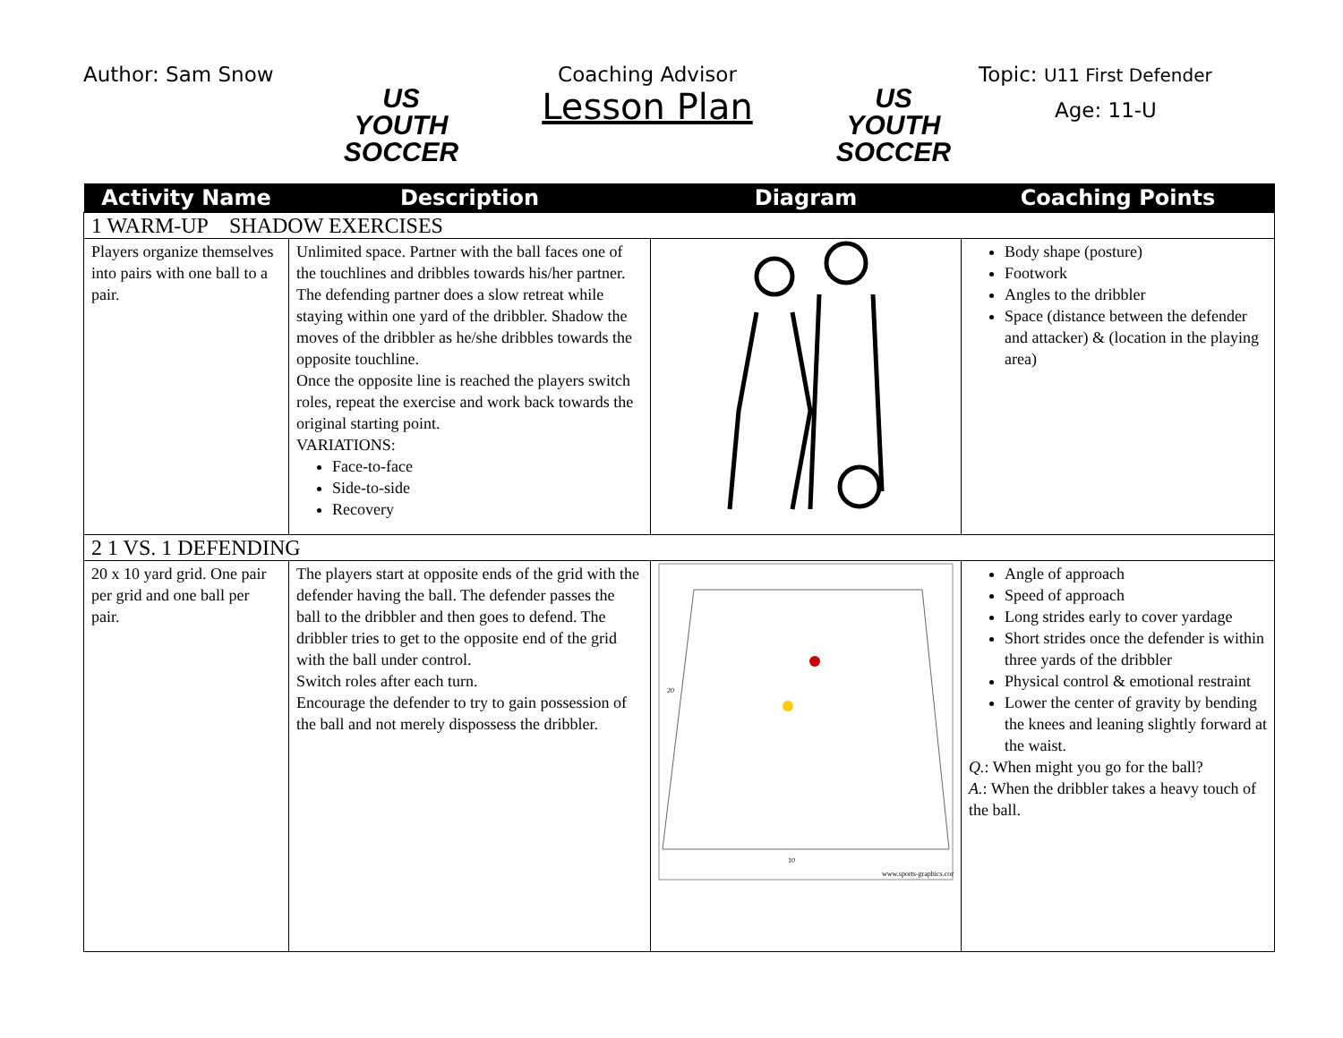Author: Sam Snow
US YOUTH
SOCCER
Coaching Advisor
Lesson Plan
US YOUTH
SOCCER
Topic: U11 First Defender
Age: 11-U
| Activity Name | Description | Diagram | Coaching Points |
| --- | --- | --- | --- |
| 1 WARM-UP SHADOW EXERCISES | | | |
| Players organize themselves into pairs with one ball to a pair. | Unlimited space. Partner with the ball faces one of the touchlines and dribbles towards his/her partner. The defending partner does a slow retreat while staying within one yard of the dribbler. Shadow the moves of the dribbler as he/she dribbles towards the opposite touchline. Once the opposite line is reached the players switch roles, repeat the exercise and work back towards the original starting point. VARIATIONS: Face-to-face Side-to-side Recovery | | Body shape (posture) Footwork Angles to the dribbler Space (distance between the defender and attacker) & (location in the playing area) |
| 2 1 VS. 1 DEFENDING | | | |
| 20 x 10 yard grid. One pair per grid and one ball per pair. | The players start at opposite ends of the grid with the defender having the ball. The defender passes the ball to the dribbler and then goes to defend. The dribbler tries to get to the opposite end of the grid with the ball under control. Switch roles after each turn. Encourage the defender to try to gain possession of the ball and not merely dispossess the dribbler. | 20 10 www.sports-graphics.com | Angle of approach Speed of approach Long strides early to cover yardage Short strides once the defender is within three yards of the dribbler Physical control & emotional restraint Lower the center of gravity by bending the knees and leaning slightly forward at the waist. Q. : When might you go for the ball? A. : When the dribbler takes a heavy touch of the ball. |